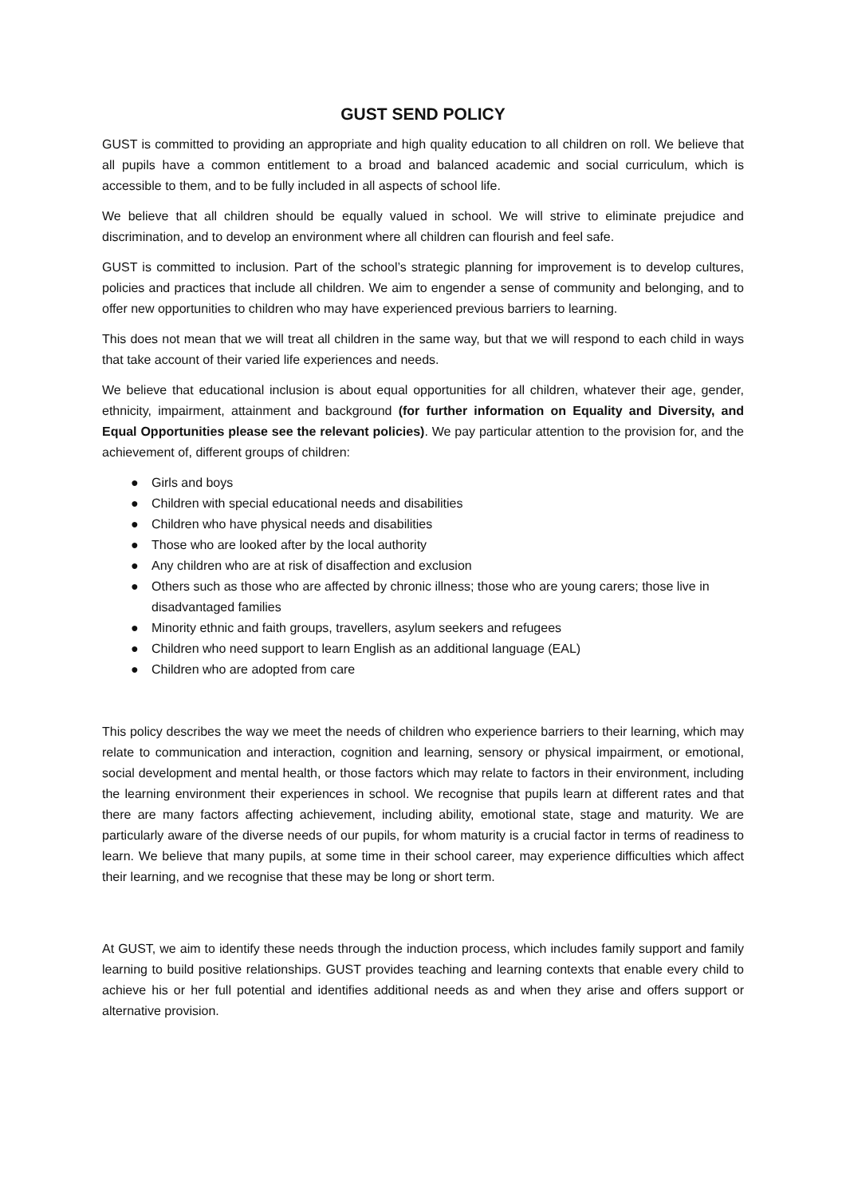GUST SEND POLICY
GUST is committed to providing an appropriate and high quality education to all children on roll. We believe that all pupils have a common entitlement to a broad and balanced academic and social curriculum, which is accessible to them, and to be fully included in all aspects of school life.
We believe that all children should be equally valued in school. We will strive to eliminate prejudice and discrimination, and to develop an environment where all children can flourish and feel safe.
GUST is committed to inclusion. Part of the school’s strategic planning for improvement is to develop cultures, policies and practices that include all children. We aim to engender a sense of community and belonging, and to offer new opportunities to children who may have experienced previous barriers to learning.
This does not mean that we will treat all children in the same way, but that we will respond to each child in ways that take account of their varied life experiences and needs.
We believe that educational inclusion is about equal opportunities for all children, whatever their age, gender, ethnicity, impairment, attainment and background (for further information on Equality and Diversity, and Equal Opportunities please see the relevant policies). We pay particular attention to the provision for, and the achievement of, different groups of children:
● Girls and boys
● Children with special educational needs and disabilities
● Children who have physical needs and disabilities
● Those who are looked after by the local authority
● Any children who are at risk of disaffection and exclusion
● Others such as those who are affected by chronic illness; those who are young carers; those live in disadvantaged families
● Minority ethnic and faith groups, travellers, asylum seekers and refugees
● Children who need support to learn English as an additional language (EAL)
● Children who are adopted from care
This policy describes the way we meet the needs of children who experience barriers to their learning, which may relate to communication and interaction, cognition and learning, sensory or physical impairment, or emotional, social development and mental health, or those factors which may relate to factors in their environment, including the learning environment their experiences in school. We recognise that pupils learn at different rates and that there are many factors affecting achievement, including ability, emotional state, stage and maturity. We are particularly aware of the diverse needs of our pupils, for whom maturity is a crucial factor in terms of readiness to learn. We believe that many pupils, at some time in their school career, may experience difficulties which affect their learning, and we recognise that these may be long or short term.
At GUST, we aim to identify these needs through the induction process, which includes family support and family learning to build positive relationships. GUST provides teaching and learning contexts that enable every child to achieve his or her full potential and identifies additional needs as and when they arise and offers support or alternative provision.